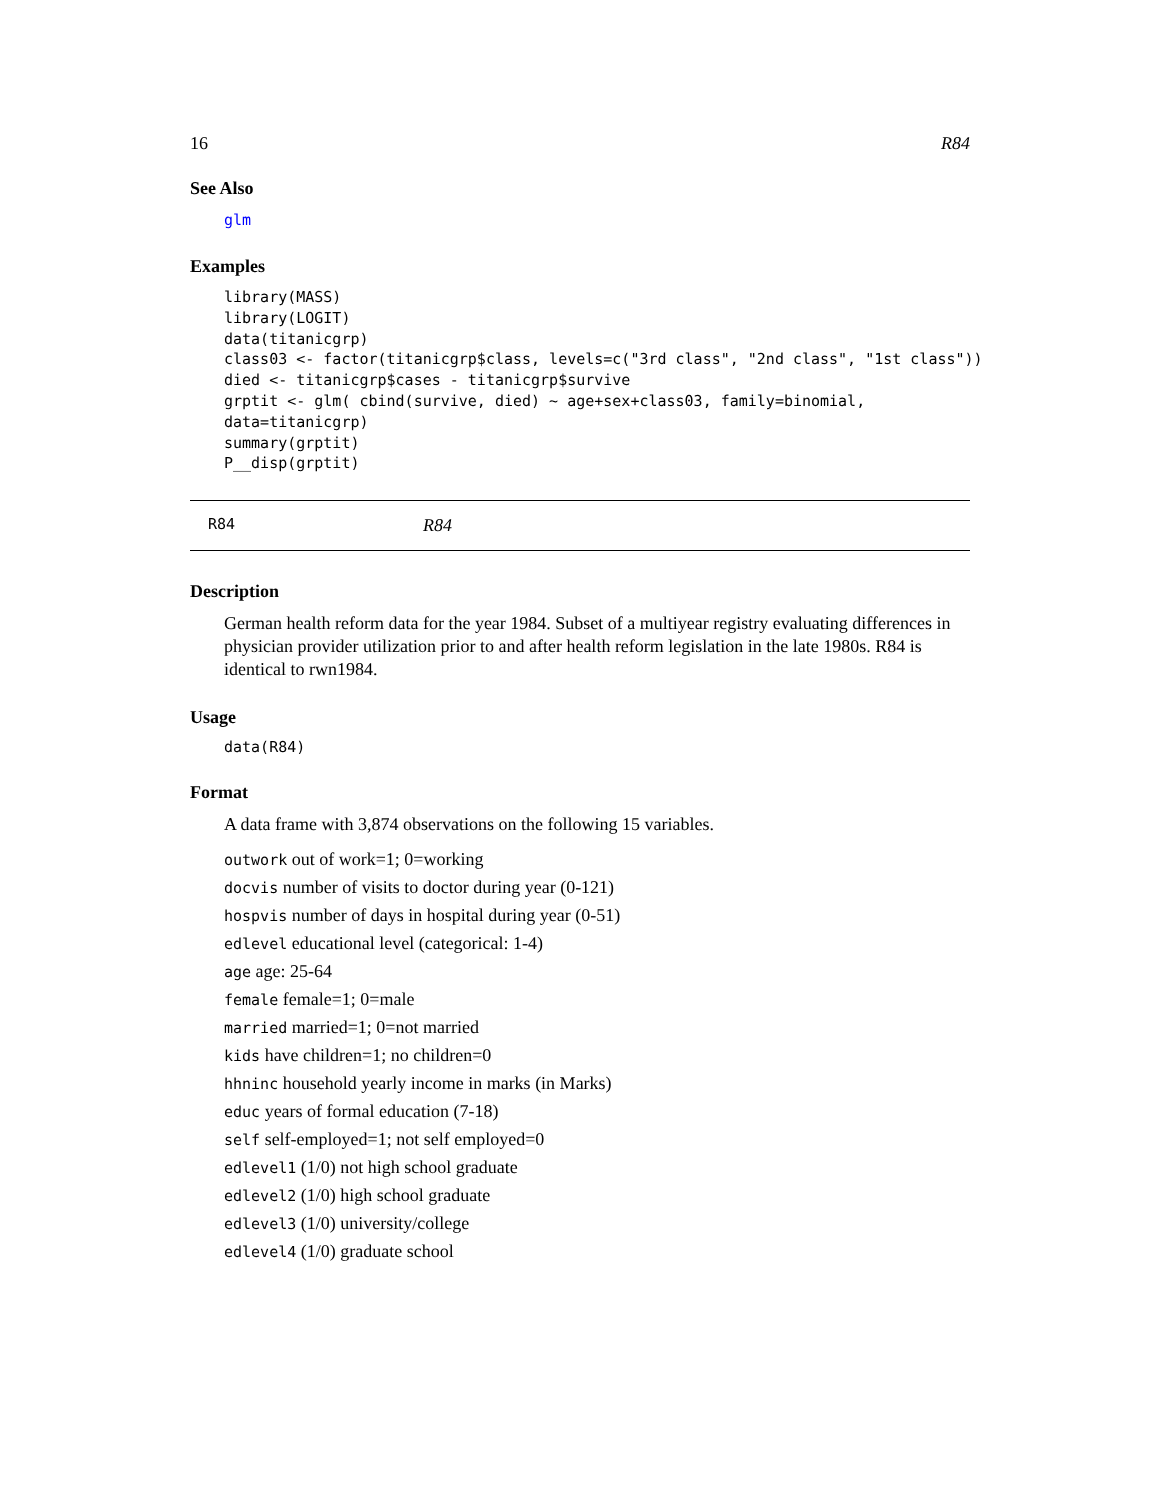16 R84
See Also
glm
Examples
library(MASS)
library(LOGIT)
data(titanicgrp)
class03 <- factor(titanicgrp$class, levels=c("3rd class", "2nd class", "1st class"))
died <- titanicgrp$cases - titanicgrp$survive
grptit <- glm( cbind(survive, died) ~ age+sex+class03, family=binomial,
data=titanicgrp)
summary(grptit)
P__disp(grptit)
R84 R84
Description
German health reform data for the year 1984. Subset of a multiyear registry evaluating differences in physician provider utilization prior to and after health reform legislation in the late 1980s. R84 is identical to rwn1984.
Usage
data(R84)
Format
A data frame with 3,874 observations on the following 15 variables.
outwork out of work=1; 0=working
docvis number of visits to doctor during year (0-121)
hospvis number of days in hospital during year (0-51)
edlevel educational level (categorical: 1-4)
age age: 25-64
female female=1; 0=male
married married=1; 0=not married
kids have children=1; no children=0
hhninc household yearly income in marks (in Marks)
educ years of formal education (7-18)
self self-employed=1; not self employed=0
edlevel1 (1/0) not high school graduate
edlevel2 (1/0) high school graduate
edlevel3 (1/0) university/college
edlevel4 (1/0) graduate school